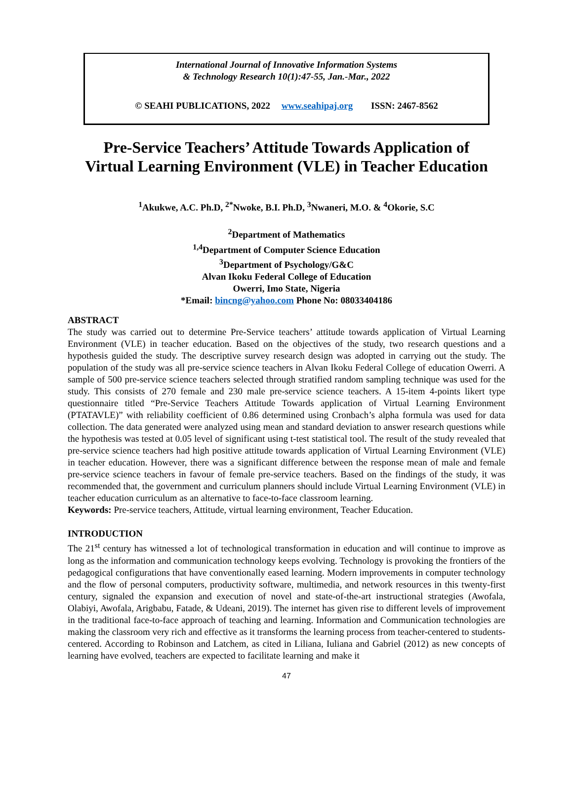International Journal of Innovative Information Systems
& Technology Research 10(1):47-55, Jan.-Mar., 2022
© SEAHI PUBLICATIONS, 2022 www.seahipaj.org ISSN: 2467-8562
Pre-Service Teachers’ Attitude Towards Application of
Virtual Learning Environment (VLE) in Teacher Education
<sup>1</sup> Akukwe, A.C. Ph.D, <sup>2*</sup>Nwoke, B.I. Ph.D, <sup>3</sup>Nwaneri, M.O. & <sup>4</sup>Okorie, S.C
<sup>2</sup> Department of Mathematics
<sup>1,4</sup>Department of Computer Science Education
<sup>3</sup> Department of Psychology/G&C
Alvan Ikoku Federal College of Education
Owerri, Imo State, Nigeria
*Email: bincng@yahoo.com Phone No: 08033404186
ABSTRACT
The study was carried out to determine Pre-Service teachers’ attitude towards application of Virtual Learning Environment (VLE) in teacher education. Based on the objectives of the study, two research questions and a hypothesis guided the study. The descriptive survey research design was adopted in carrying out the study. The population of the study was all pre-service science teachers in Alvan Ikoku Federal College of education Owerri. A sample of 500 pre-service science teachers selected through stratified random sampling technique was used for the study. This consists of 270 female and 230 male pre-service science teachers. A 15-item 4-points likert type questionnaire titled “Pre-Service Teachers Attitude Towards application of Virtual Learning Environment (PTATAVLE)” with reliability coefficient of 0.86 determined using Cronbach’s alpha formula was used for data collection. The data generated were analyzed using mean and standard deviation to answer research questions while the hypothesis was tested at 0.05 level of significant using t-test statistical tool. The result of the study revealed that pre-service science teachers had high positive attitude towards application of Virtual Learning Environment (VLE) in teacher education. However, there was a significant difference between the response mean of male and female pre-service science teachers in favour of female pre-service teachers. Based on the findings of the study, it was recommended that, the government and curriculum planners should include Virtual Learning Environment (VLE) in teacher education curriculum as an alternative to face-to-face classroom learning.
Keywords: Pre-service teachers, Attitude, virtual learning environment, Teacher Education.
INTRODUCTION
The 21<sup>st</sup> century has witnessed a lot of technological transformation in education and will continue to improve as long as the information and communication technology keeps evolving. Technology is provoking the frontiers of the pedagogical configurations that have conventionally eased learning. Modern improvements in computer technology and the flow of personal computers, productivity software, multimedia, and network resources in this twenty-first century, signaled the expansion and execution of novel and state-of-the-art instructional strategies (Awofala, Olabiyi, Awofala, Arigbabu, Fatade, & Udeani, 2019). The internet has given rise to different levels of improvement in the traditional face-to-face approach of teaching and learning. Information and Communication technologies are making the classroom very rich and effective as it transforms the learning process from teacher-centered to students-centered. According to Robinson and Latchem, as cited in Liliana, Iuliana and Gabriel (2012) as new concepts of learning have evolved, teachers are expected to facilitate learning and make it
47